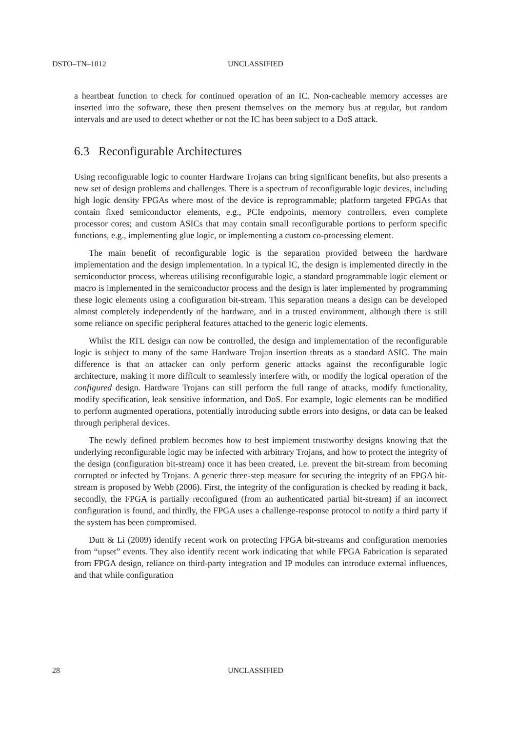DSTO–TN–1012 UNCLASSIFIED
a heartbeat function to check for continued operation of an IC. Non-cacheable memory accesses are inserted into the software, these then present themselves on the memory bus at regular, but random intervals and are used to detect whether or not the IC has been subject to a DoS attack.
6.3 Reconfigurable Architectures
Using reconfigurable logic to counter Hardware Trojans can bring significant benefits, but also presents a new set of design problems and challenges. There is a spectrum of reconfigurable logic devices, including high logic density FPGAs where most of the device is reprogrammable; platform targeted FPGAs that contain fixed semiconductor elements, e.g., PCIe endpoints, memory controllers, even complete processor cores; and custom ASICs that may contain small reconfigurable portions to perform specific functions, e.g., implementing glue logic, or implementing a custom co-processing element.
The main benefit of reconfigurable logic is the separation provided between the hardware implementation and the design implementation. In a typical IC, the design is implemented directly in the semiconductor process, whereas utilising reconfigurable logic, a standard programmable logic element or macro is implemented in the semiconductor process and the design is later implemented by programming these logic elements using a configuration bit-stream. This separation means a design can be developed almost completely independently of the hardware, and in a trusted environment, although there is still some reliance on specific peripheral features attached to the generic logic elements.
Whilst the RTL design can now be controlled, the design and implementation of the reconfigurable logic is subject to many of the same Hardware Trojan insertion threats as a standard ASIC. The main difference is that an attacker can only perform generic attacks against the reconfigurable logic architecture, making it more difficult to seamlessly interfere with, or modify the logical operation of the configured design. Hardware Trojans can still perform the full range of attacks, modify functionality, modify specification, leak sensitive information, and DoS. For example, logic elements can be modified to perform augmented operations, potentially introducing subtle errors into designs, or data can be leaked through peripheral devices.
The newly defined problem becomes how to best implement trustworthy designs knowing that the underlying reconfigurable logic may be infected with arbitrary Trojans, and how to protect the integrity of the design (configuration bit-stream) once it has been created, i.e. prevent the bit-stream from becoming corrupted or infected by Trojans. A generic three-step measure for securing the integrity of an FPGA bit-stream is proposed by Webb (2006). First, the integrity of the configuration is checked by reading it back, secondly, the FPGA is partially reconfigured (from an authenticated partial bit-stream) if an incorrect configuration is found, and thirdly, the FPGA uses a challenge-response protocol to notify a third party if the system has been compromised.
Dutt & Li (2009) identify recent work on protecting FPGA bit-streams and configuration memories from “upset” events. They also identify recent work indicating that while FPGA Fabrication is separated from FPGA design, reliance on third-party integration and IP modules can introduce external influences, and that while configuration
28 UNCLASSIFIED